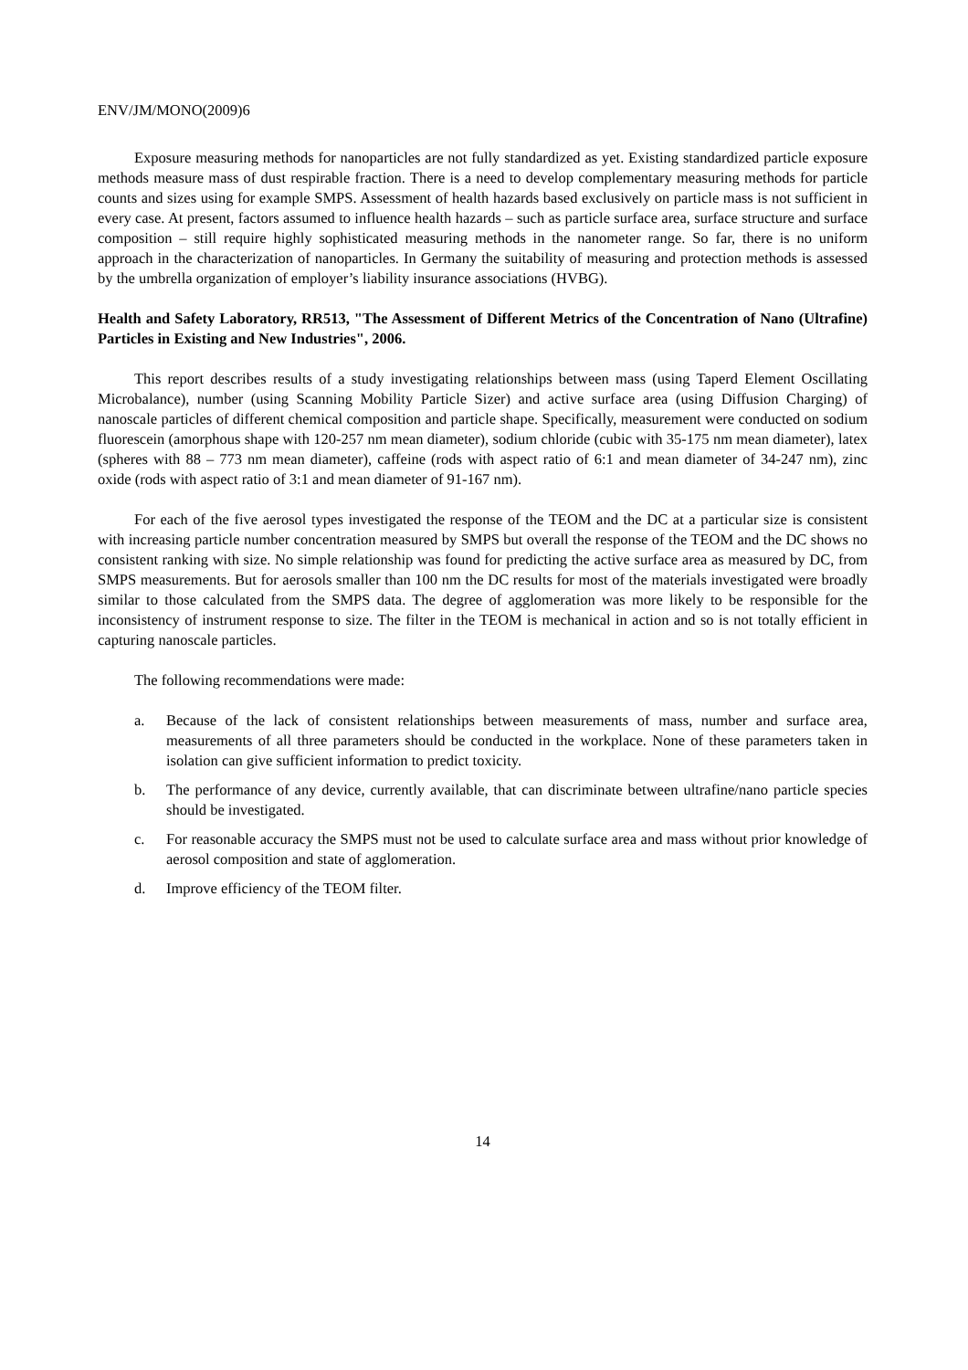ENV/JM/MONO(2009)6
Exposure measuring methods for nanoparticles are not fully standardized as yet. Existing standardized particle exposure methods measure mass of dust respirable fraction. There is a need to develop complementary measuring methods for particle counts and sizes using for example SMPS. Assessment of health hazards based exclusively on particle mass is not sufficient in every case. At present, factors assumed to influence health hazards – such as particle surface area, surface structure and surface composition – still require highly sophisticated measuring methods in the nanometer range. So far, there is no uniform approach in the characterization of nanoparticles. In Germany the suitability of measuring and protection methods is assessed by the umbrella organization of employer’s liability insurance associations (HVBG).
Health and Safety Laboratory, RR513, "The Assessment of Different Metrics of the Concentration of Nano (Ultrafine) Particles in Existing and New Industries", 2006.
This report describes results of a study investigating relationships between mass (using Taperd Element Oscillating Microbalance), number (using Scanning Mobility Particle Sizer) and active surface area (using Diffusion Charging) of nanoscale particles of different chemical composition and particle shape. Specifically, measurement were conducted on sodium fluorescein (amorphous shape with 120-257 nm mean diameter), sodium chloride (cubic with 35-175 nm mean diameter), latex (spheres with 88 – 773 nm mean diameter), caffeine (rods with aspect ratio of 6:1 and mean diameter of 34-247 nm), zinc oxide (rods with aspect ratio of 3:1 and mean diameter of 91-167 nm).
For each of the five aerosol types investigated the response of the TEOM and the DC at a particular size is consistent with increasing particle number concentration measured by SMPS but overall the response of the TEOM and the DC shows no consistent ranking with size. No simple relationship was found for predicting the active surface area as measured by DC, from SMPS measurements. But for aerosols smaller than 100 nm the DC results for most of the materials investigated were broadly similar to those calculated from the SMPS data. The degree of agglomeration was more likely to be responsible for the inconsistency of instrument response to size. The filter in the TEOM is mechanical in action and so is not totally efficient in capturing nanoscale particles.
The following recommendations were made:
a. Because of the lack of consistent relationships between measurements of mass, number and surface area, measurements of all three parameters should be conducted in the workplace. None of these parameters taken in isolation can give sufficient information to predict toxicity.
b. The performance of any device, currently available, that can discriminate between ultrafine/nano particle species should be investigated.
c. For reasonable accuracy the SMPS must not be used to calculate surface area and mass without prior knowledge of aerosol composition and state of agglomeration.
d. Improve efficiency of the TEOM filter.
14